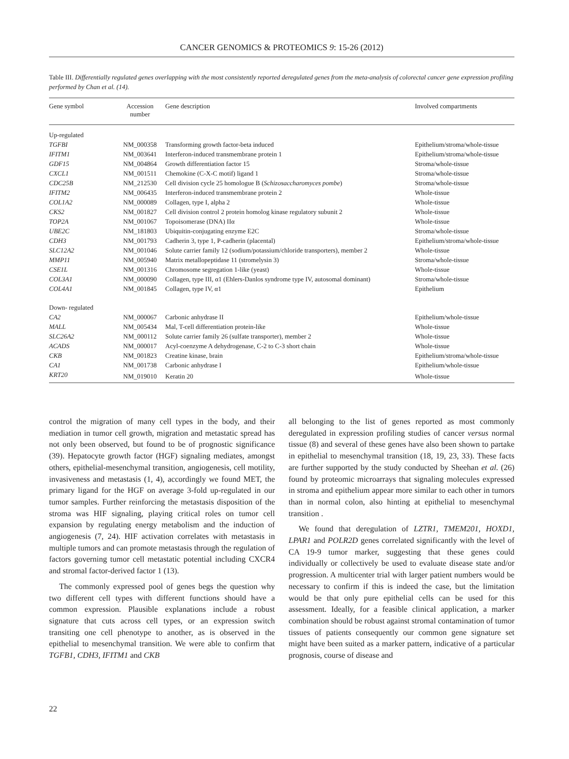CANCER GENOMICS & PROTEOMICS 9: 15-26 (2012)
Table III. Differentially regulated genes overlapping with the most consistently reported deregulated genes from the meta-analysis of colorectal cancer gene expression profiling performed by Chan et al. (14).
| Gene symbol | Accession number | Gene description | Involved compartments |
| --- | --- | --- | --- |
| Up-regulated | | | |
| TGFBI | NM_000358 | Transforming growth factor-beta induced | Epithelium/stroma/whole-tissue |
| IFITM1 | NM_003641 | Interferon-induced transmembrane protein 1 | Epithelium/stroma/whole-tissue |
| GDF15 | NM_004864 | Growth differentiation factor 15 | Stroma/whole-tissue |
| CXCL1 | NM_001511 | Chemokine (C-X-C motif) ligand 1 | Stroma/whole-tissue |
| CDC25B | NM_212530 | Cell division cycle 25 homologue B ( Schizosaccharomyces pombe ) | Stroma/whole-tissue |
| IFITM2 | NM_006435 | Interferon-induced transmembrane protein 2 | Whole-tissue |
| COL1A2 | NM_000089 | Collagen, type I, alpha 2 | Whole-tissue |
| CKS2 | NM_001827 | Cell division control 2 protein homolog kinase regulatory subunit 2 | Whole-tissue |
| TOP2A | NM_001067 | Topoisomerase (DNA) IIα | Whole-tissue |
| UBE2C | NM_181803 | Ubiquitin-conjugating enzyme E2C | Stroma/whole-tissue |
| CDH3 | NM_001793 | Cadherin 3, type 1, P-cadherin (placental) | Epithelium/stroma/whole-tissue |
| SLC12A2 | NM_001046 | Solute carrier family 12 (sodium/potassium/chloride transporters), member 2 | Whole-tissue |
| MMP11 | NM_005940 | Matrix metallopeptidase 11 (stromelysin 3) | Stroma/whole-tissue |
| CSE1L | NM_001316 | Chromosome segregation 1-like (yeast) | Whole-tissue |
| COL3A1 | NM_000090 | Collagen, type III, α1 (Ehlers-Danlos syndrome type IV, autosomal dominant) | Stroma/whole-tissue |
| COL4A1 | NM_001845 | Collagen, type IV, α1 | Epithelium |
| Down- regulated | | | |
| CA2 | NM_000067 | Carbonic anhydrase II | Epithelium/whole-tissue |
| MALL | NM_005434 | Mal, T-cell differentiation protein-like | Whole-tissue |
| SLC26A2 | NM_000112 | Solute carrier family 26 (sulfate transporter), member 2 | Whole-tissue |
| ACADS | NM_000017 | Acyl-coenzyme A dehydrogenase, C-2 to C-3 short chain | Whole-tissue |
| CKB | NM_001823 | Creatine kinase, brain | Epithelium/stroma/whole-tissue |
| CA1 | NM_001738 | Carbonic anhydrase I | Epithelium/whole-tissue |
| KRT20 | NM_019010 | Keratin 20 | Whole-tissue |
control the migration of many cell types in the body, and their mediation in tumor cell growth, migration and metastatic spread has not only been observed, but found to be of prognostic significance (39). Hepatocyte growth factor (HGF) signaling mediates, amongst others, epithelial-mesenchymal transition, angiogenesis, cell motility, invasiveness and metastasis (1, 4), accordingly we found MET, the primary ligand for the HGF on average 3-fold up-regulated in our tumor samples. Further reinforcing the metastasis disposition of the stroma was HIF signaling, playing critical roles on tumor cell expansion by regulating energy metabolism and the induction of angiogenesis (7, 24). HIF activation correlates with metastasis in multiple tumors and can promote metastasis through the regulation of factors governing tumor cell metastatic potential including CXCR4 and stromal factor-derived factor 1 (13).
The commonly expressed pool of genes begs the question why two different cell types with different functions should have a common expression. Plausible explanations include a robust signature that cuts across cell types, or an expression switch transiting one cell phenotype to another, as is observed in the epithelial to mesenchymal transition. We were able to confirm that TGFB1, CDH3, IFITM1 and CKB
all belonging to the list of genes reported as most commonly deregulated in expression profiling studies of cancer versus normal tissue (8) and several of these genes have also been shown to partake in epithelial to mesenchymal transition (18, 19, 23, 33). These facts are further supported by the study conducted by Sheehan et al. (26) found by proteomic microarrays that signaling molecules expressed in stroma and epithelium appear more similar to each other in tumors than in normal colon, also hinting at epithelial to mesenchymal transition .
We found that deregulation of LZTR1, TMEM201, HOXD1, LPAR1 and POLR2D genes correlated significantly with the level of CA 19-9 tumor marker, suggesting that these genes could individually or collectively be used to evaluate disease state and/or progression. A multicenter trial with larger patient numbers would be necessary to confirm if this is indeed the case, but the limitation would be that only pure epithelial cells can be used for this assessment. Ideally, for a feasible clinical application, a marker combination should be robust against stromal contamination of tumor tissues of patients consequently our common gene signature set might have been suited as a marker pattern, indicative of a particular prognosis, course of disease and
22